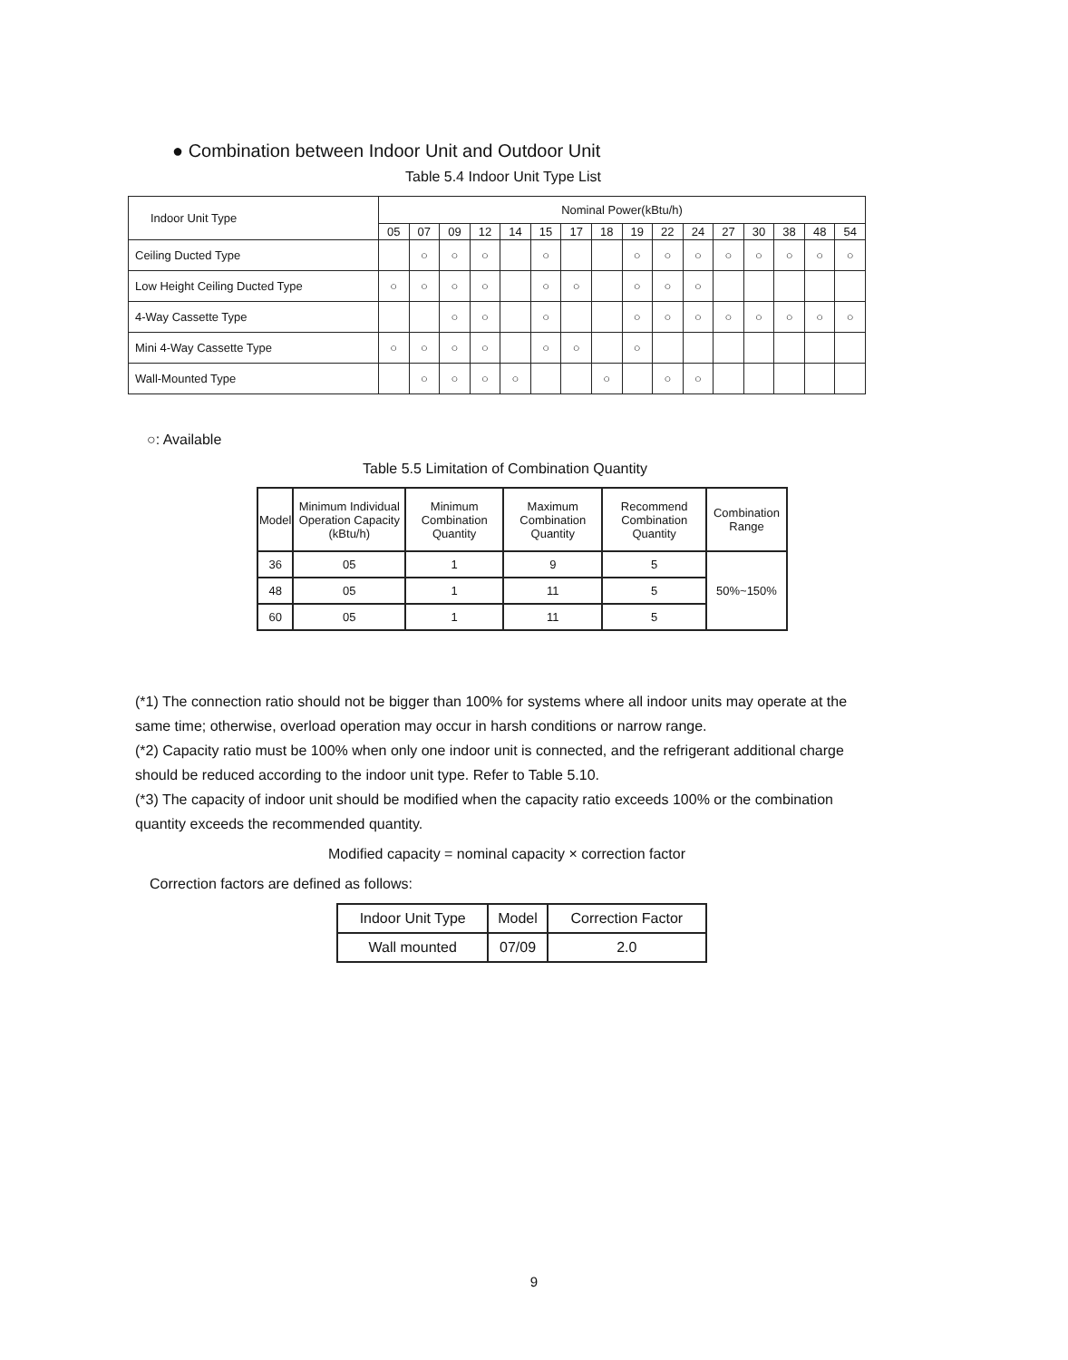● Combination between Indoor Unit and Outdoor Unit
Table 5.4 Indoor Unit Type List
| Indoor Unit Type | Nominal Power(kBtu/h) | | | | | | | | | | | | | | | |
| --- | --- | --- | --- | --- | --- | --- | --- | --- | --- | --- | --- | --- | --- | --- | --- | --- |
| | 05 | 07 | 09 | 12 | 14 | 15 | 17 | 18 | 19 | 22 | 24 | 27 | 30 | 38 | 48 | 54 |
| Ceiling Ducted Type | | ○ | ○ | ○ | | ○ | | | ○ | ○ | ○ | ○ | ○ | ○ | ○ | ○ |
| Low Height Ceiling Ducted Type | ○ | ○ | ○ | ○ | | ○ | ○ | | ○ | ○ | ○ | | | | | |
| 4-Way Cassette Type | | | ○ | ○ | | ○ | | | ○ | ○ | ○ | ○ | ○ | ○ | ○ | ○ |
| Mini 4-Way Cassette Type | ○ | ○ | ○ | ○ | | ○ | ○ | | ○ | | | | | | | |
| Wall-Mounted Type | | ○ | ○ | ○ | ○ | | | ○ | | ○ | ○ | | | | | |
○: Available
Table 5.5 Limitation of Combination Quantity
| Model | Minimum Individual Operation Capacity (kBtu/h) | Minimum Combination Quantity | Maximum Combination Quantity | Recommend Combination Quantity | Combination Range |
| --- | --- | --- | --- | --- | --- |
| 36 | 05 | 1 | 9 | 5 | 50%~150% |
| 48 | 05 | 1 | 11 | 5 | |
| 60 | 05 | 1 | 11 | 5 | |
(*1) The connection ratio should not be bigger than 100% for systems where all indoor units may operate at the same time; otherwise, overload operation may occur in harsh conditions or narrow range.
(*2) Capacity ratio must be 100% when only one indoor unit is connected, and the refrigerant additional charge should be reduced according to the indoor unit type. Refer to Table 5.10.
(*3) The capacity of indoor unit should be modified when the capacity ratio exceeds 100% or the combination quantity exceeds the recommended quantity.
Modified capacity = nominal capacity × correction factor
Correction factors are defined as follows:
| Indoor Unit Type | Model | Correction Factor |
| --- | --- | --- |
| Wall mounted | 07/09 | 2.0 |
9